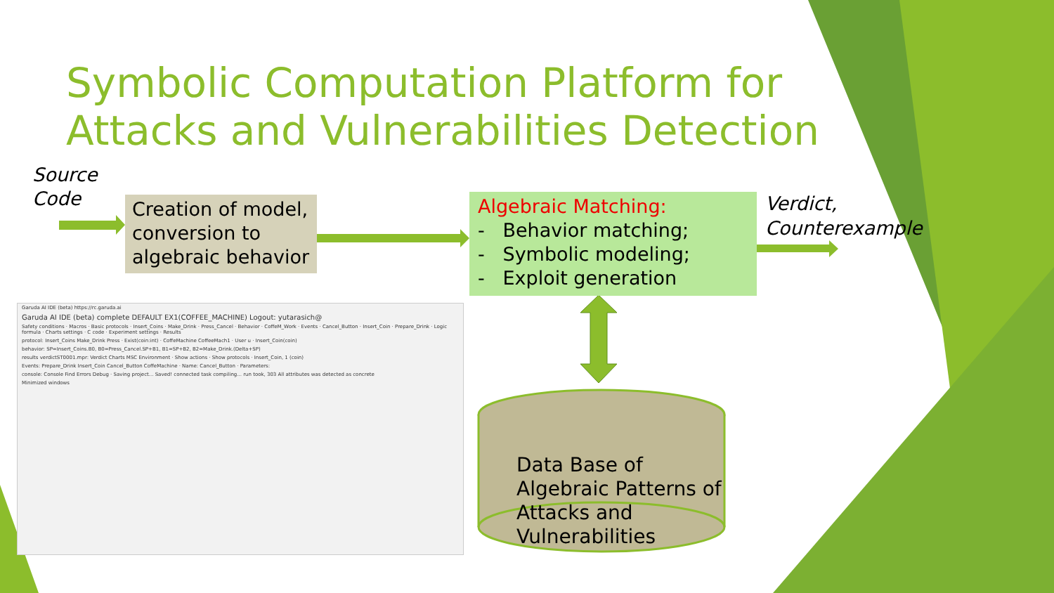Symbolic Computation Platform for
Attacks and Vulnerabilities Detection
Source
Code
Creation of model, conversion to algebraic behavior
Algebraic Matching:
- Behavior matching;
- Symbolic modeling;
- Exploit generation
Verdict,
Counterexample
Data Base of
Algebraic Patterns of
Attacks and
Vulnerabilities
Garuda AI IDE (beta) https://rc.garuda.ai
Garuda AI IDE (beta) complete DEFAULT EX1(COFFEE_MACHINE) Logout: yutarasich@
Safety conditions · Macros · Basic protocols · Insert_Coins · Make_Drink · Press_Cancel · Behavior · CoffeM_Work · Events · Cancel_Button · Insert_Coin · Prepare_Drink · Logic formula · Charts settings · C code · Experiment settings · Results
protocol: Insert_Coins Make_Drink Press · Exist(coin:int) · CoffeMachine CoffeeMach1 · User u · Insert_Coin(coin)
behavior: SP=Insert_Coins.B0, B0=Press_Cancel.SP+B1, B1=SP+B2, B2=Make_Drink.(Delta+SP)
results verdictST0001.mpr: Verdict Charts MSC Environment · Show actions · Show protocols · Insert_Coin, 1 (coin)
Events: Prepare_Drink Insert_Coin Cancel_Button CoffeMachine · Name: Cancel_Button · Parameters:
console: Console Find Errors Debug · Saving project... Saved! connected task compiling... run took, 303 All attributes was detected as concrete
Minimized windows